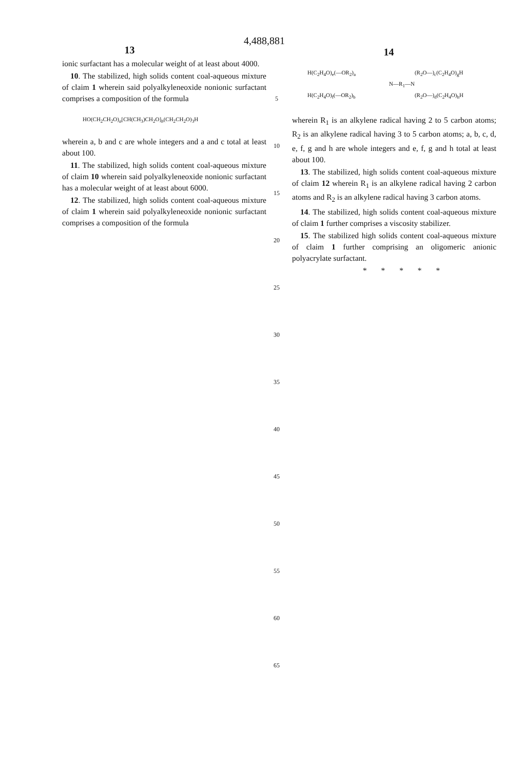13
4,488,881
14
ionic surfactant has a molecular weight of at least about 4000.
10. The stabilized, high solids content coal-aqueous mixture of claim 1 wherein said polyalkyleneoxide nonionic surfactant comprises a composition of the formula
HO(CH<sub>2</sub>CH<sub>2</sub>O)<sub>a</sub>[CH(CH<sub>3</sub>)CH<sub>2</sub>O]<sub>b</sub>(CH<sub>2</sub>CH<sub>2</sub>O)<sub>3</sub>H
wherein a, b and c are whole integers and a and c total at least about 100.
11. The stabilized, high solids content coal-aqueous mixture of claim 10 wherein said polyalkyleneoxide nonionic surfactant has a molecular weight of at least about 6000.
12. The stabilized, high solids content coal-aqueous mixture of claim 1 wherein said polyalkyleneoxide nonionic surfactant comprises a composition of the formula
5
10
15
20
25
30
35
40
45
50
55
60
65
H(C<sub>2</sub>H<sub>4</sub>O)<sub>e</sub>(—OR<sub>2</sub>)<sub>a</sub>
H(C<sub>2</sub>H<sub>4</sub>O)<sub>f</sub>(—OR<sub>2</sub>)<sub>b</sub> N—R<sub>1</sub>—N (R<sub>2</sub>O—)<sub>c</sub>(C<sub>2</sub>H<sub>4</sub>O)<sub>g</sub>H
(R<sub>2</sub>O—)<sub>d</sub>(C<sub>2</sub>H<sub>4</sub>O)<sub>h</sub>H
wherein R<sub>1</sub> is an alkylene radical having 2 to 5 carbon atoms; R<sub>2</sub> is an alkylene radical having 3 to 5 carbon atoms; a, b, c, d, e, f, g and h are whole integers and e, f, g and h total at least about 100.
13. The stabilized, high solids content coal-aqueous mixture of claim 12 wherein R<sub>1</sub> is an alkylene radical having 2 carbon atoms and R<sub>2</sub> is an alkylene radical having 3 carbon atoms.
14. The stabilized, high solids content coal-aqueous mixture of claim 1 further comprises a viscosity stabilizer.
15. The stabilized high solids content coal-aqueous mixture of claim 1 further comprising an oligomeric anionic polyacrylate surfactant.
* * * * *